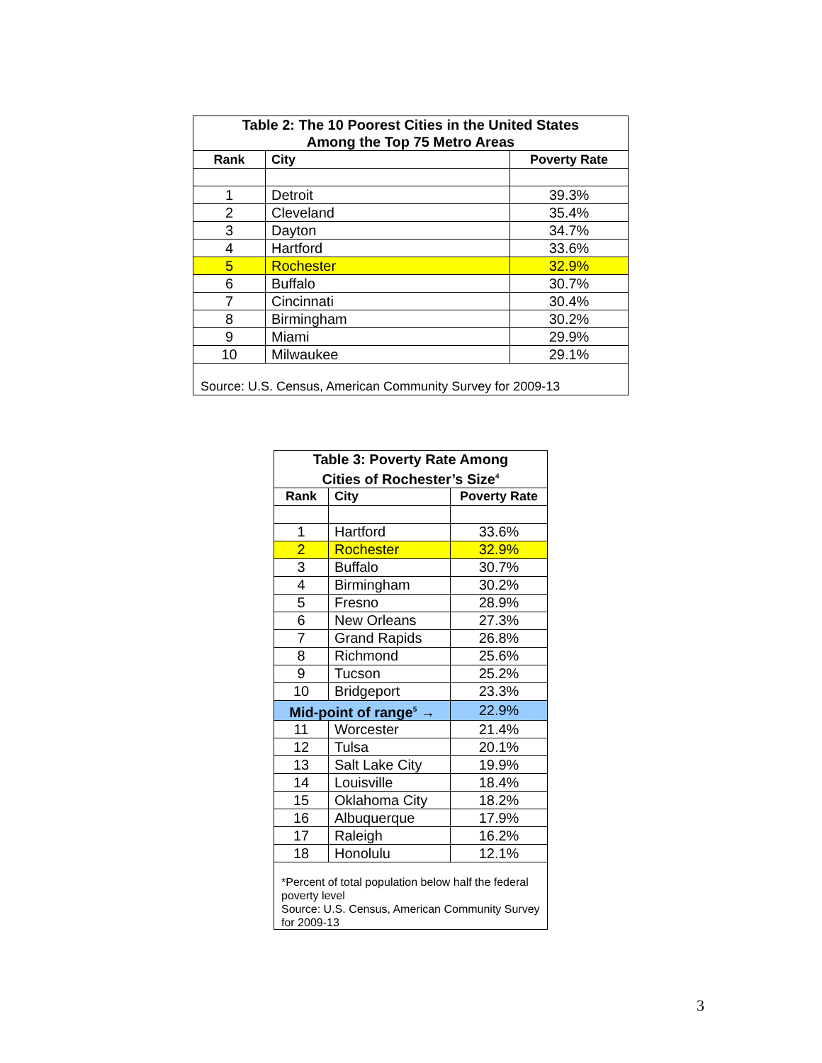| Table 2: The 10 Poorest Cities in the United States Among the Top 75 Metro Areas | | |
| Rank | City | Poverty Rate |
| 1 | Detroit | 39.3% |
| 2 | Cleveland | 35.4% |
| 3 | Dayton | 34.7% |
| 4 | Hartford | 33.6% |
| 5 | Rochester | 32.9% |
| 6 | Buffalo | 30.7% |
| 7 | Cincinnati | 30.4% |
| 8 | Birmingham | 30.2% |
| 9 | Miami | 29.9% |
| 10 | Milwaukee | 29.1% |
| Source: U.S. Census, American Community Survey for 2009-13 | | |
| Table 3: Poverty Rate Among Cities of Rochester’s Size<sup>4</sup> | | |
| Rank | City | Poverty Rate |
| 1 | Hartford | 33.6% |
| 2 | Rochester | 32.9% |
| 3 | Buffalo | 30.7% |
| 4 | Birmingham | 30.2% |
| 5 | Fresno | 28.9% |
| 6 | New Orleans | 27.3% |
| 7 | Grand Rapids | 26.8% |
| 8 | Richmond | 25.6% |
| 9 | Tucson | 25.2% |
| 10 | Bridgeport | 23.3% |
| Mid-point of range<sup>5</sup> → | | 22.9% |
| 11 | Worcester | 21.4% |
| 12 | Tulsa | 20.1% |
| 13 | Salt Lake City | 19.9% |
| 14 | Louisville | 18.4% |
| 15 | Oklahoma City | 18.2% |
| 16 | Albuquerque | 17.9% |
| 17 | Raleigh | 16.2% |
| 18 | Honolulu | 12.1% |
| *Percent of total population below half the federal poverty level Source: U.S. Census, American Community Survey for 2009-13 | | |
3